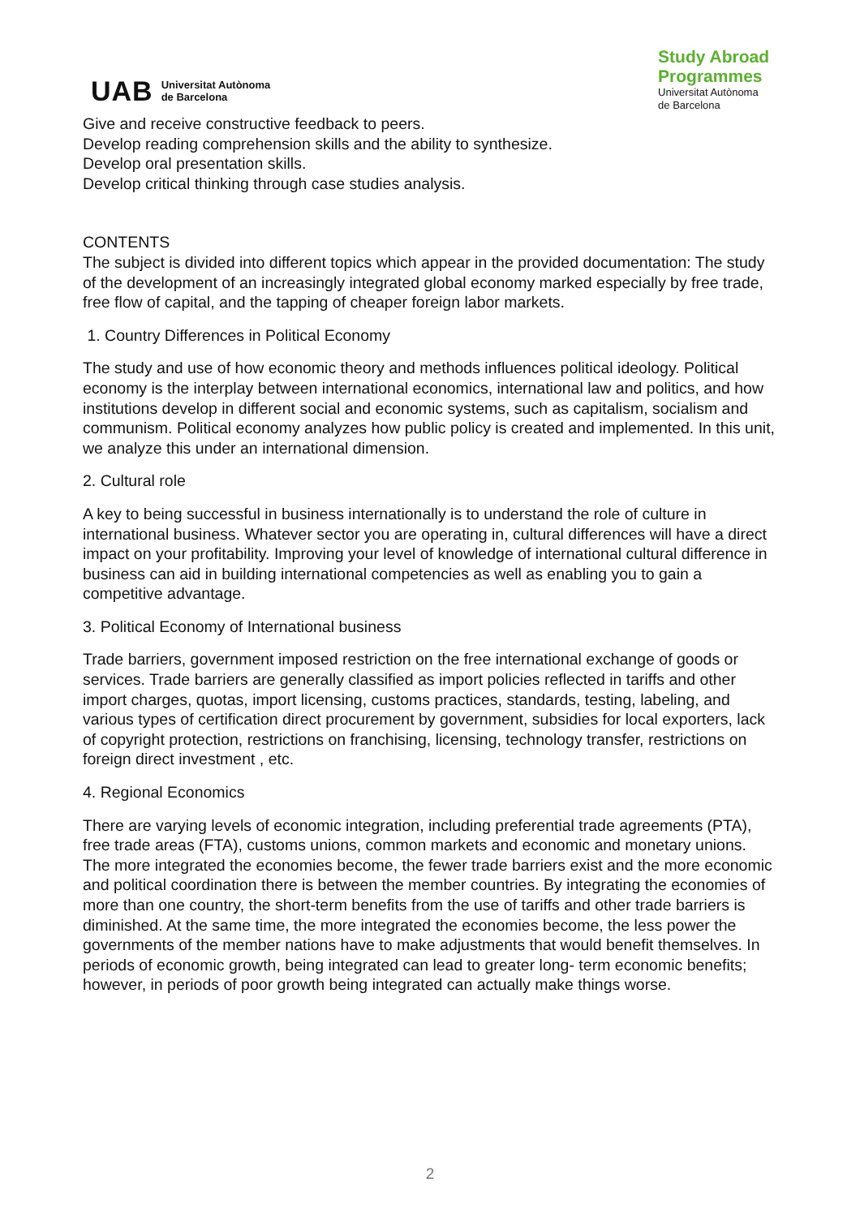UAB
Universitat Autònoma
de Barcelona
Study Abroad
Programmes
Universitat Autònoma
de Barcelona
Give and receive constructive feedback to peers.
Develop reading comprehension skills and the ability to synthesize.
Develop oral presentation skills.
Develop critical thinking through case studies analysis.
CONTENTS
The subject is divided into different topics which appear in the provided documentation: The study of the development of an increasingly integrated global economy marked especially by free trade, free flow of capital, and the tapping of cheaper foreign labor markets.
1. Country Differences in Political Economy
The study and use of how economic theory and methods influences political ideology. Political economy is the interplay between international economics, international law and politics, and how institutions develop in different social and economic systems, such as capitalism, socialism and communism. Political economy analyzes how public policy is created and implemented. In this unit, we analyze this under an international dimension.
2. Cultural role
A key to being successful in business internationally is to understand the role of culture in international business. Whatever sector you are operating in, cultural differences will have a direct impact on your profitability. Improving your level of knowledge of international cultural difference in business can aid in building international competencies as well as enabling you to gain a competitive advantage.
3. Political Economy of International business
Trade barriers, government imposed restriction on the free international exchange of goods or services. Trade barriers are generally classified as import policies reflected in tariffs and other import charges, quotas, import licensing, customs practices, standards, testing, labeling, and various types of certification direct procurement by government, subsidies for local exporters, lack of copyright protection, restrictions on franchising, licensing, technology transfer, restrictions on foreign direct investment , etc.
4. Regional Economics
There are varying levels of economic integration, including preferential trade agreements (PTA), free trade areas (FTA), customs unions, common markets and economic and monetary unions. The more integrated the economies become, the fewer trade barriers exist and the more economic and political coordination there is between the member countries. By integrating the economies of more than one country, the short-term benefits from the use of tariffs and other trade barriers is diminished. At the same time, the more integrated the economies become, the less power the governments of the member nations have to make adjustments that would benefit themselves. In periods of economic growth, being integrated can lead to greater long- term economic benefits; however, in periods of poor growth being integrated can actually make things worse.
2